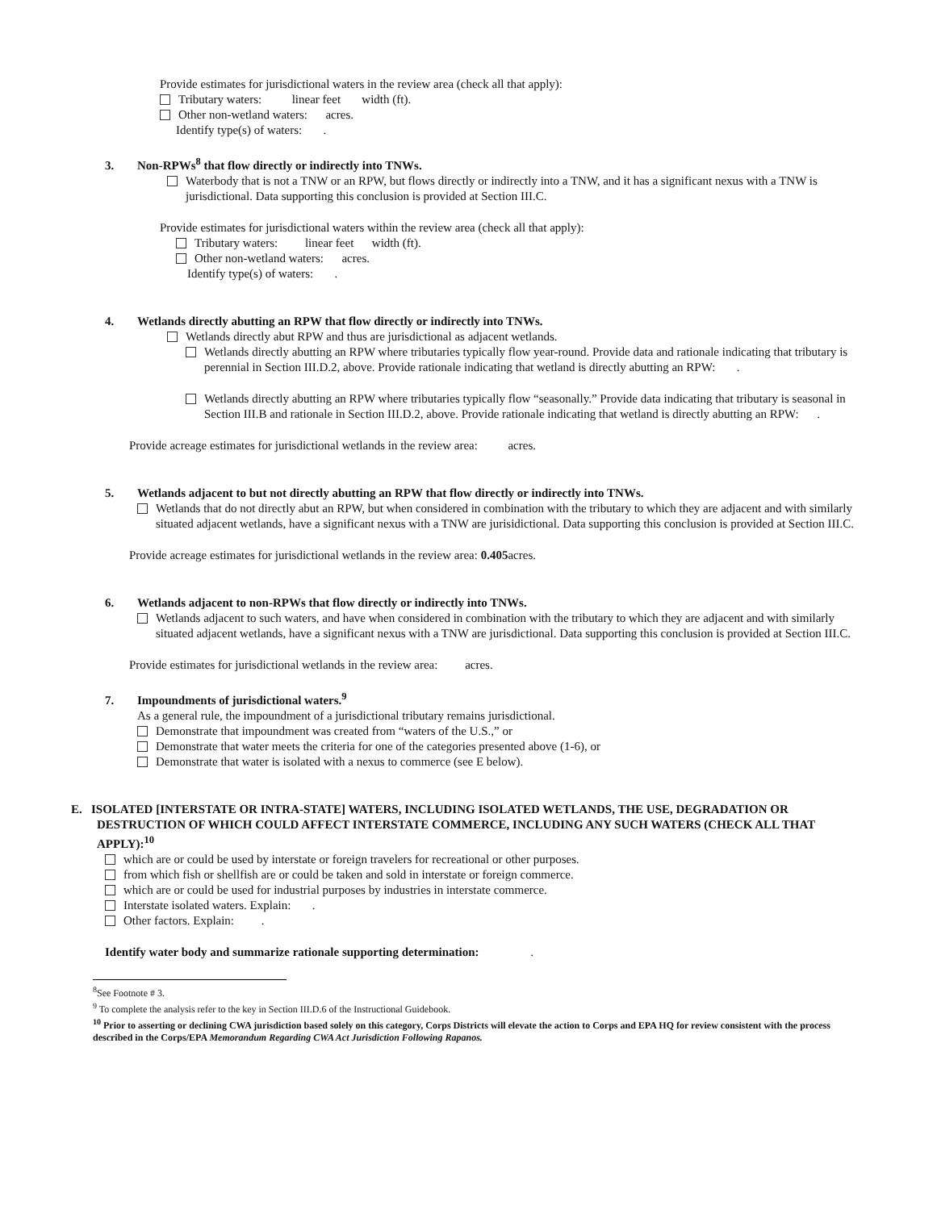Provide estimates for jurisdictional waters in the review area (check all that apply):
Tributary waters: linear feet width (ft).
Other non-wetland waters: acres.
Identify type(s) of waters: .
3. Non-RPWs<sup>8</sup> that flow directly or indirectly into TNWs.
Waterbody that is not a TNW or an RPW, but flows directly or indirectly into a TNW, and it has a significant nexus with a TNW is jurisdictional. Data supporting this conclusion is provided at Section III.C.
Provide estimates for jurisdictional waters within the review area (check all that apply):
Tributary waters: linear feet width (ft).
Other non-wetland waters: acres.
Identify type(s) of waters: .
4. Wetlands directly abutting an RPW that flow directly or indirectly into TNWs.
Wetlands directly abut RPW and thus are jurisdictional as adjacent wetlands.
Wetlands directly abutting an RPW where tributaries typically flow year-round. Provide data and rationale indicating that tributary is perennial in Section III.D.2, above. Provide rationale indicating that wetland is directly abutting an RPW: .
Wetlands directly abutting an RPW where tributaries typically flow “seasonally.” Provide data indicating that tributary is seasonal in Section III.B and rationale in Section III.D.2, above. Provide rationale indicating that wetland is directly abutting an RPW: .
Provide acreage estimates for jurisdictional wetlands in the review area: acres.
5. Wetlands adjacent to but not directly abutting an RPW that flow directly or indirectly into TNWs.
Wetlands that do not directly abut an RPW, but when considered in combination with the tributary to which they are adjacent and with similarly situated adjacent wetlands, have a significant nexus with a TNW are jurisidictional. Data supporting this conclusion is provided at Section III.C.
Provide acreage estimates for jurisdictional wetlands in the review area: 0.405acres.
6. Wetlands adjacent to non-RPWs that flow directly or indirectly into TNWs.
Wetlands adjacent to such waters, and have when considered in combination with the tributary to which they are adjacent and with similarly situated adjacent wetlands, have a significant nexus with a TNW are jurisdictional. Data supporting this conclusion is provided at Section III.C.
Provide estimates for jurisdictional wetlands in the review area: acres.
7. Impoundments of jurisdictional waters.<sup>9</sup>
As a general rule, the impoundment of a jurisdictional tributary remains jurisdictional.
Demonstrate that impoundment was created from “waters of the U.S.,” or
Demonstrate that water meets the criteria for one of the categories presented above (1-6), or
Demonstrate that water is isolated with a nexus to commerce (see E below).
E. ISOLATED [INTERSTATE OR INTRA-STATE] WATERS, INCLUDING ISOLATED WETLANDS, THE USE, DEGRADATION OR DESTRUCTION OF WHICH COULD AFFECT INTERSTATE COMMERCE, INCLUDING ANY SUCH WATERS (CHECK ALL THAT APPLY):<sup>10</sup>
which are or could be used by interstate or foreign travelers for recreational or other purposes.
from which fish or shellfish are or could be taken and sold in interstate or foreign commerce.
which are or could be used for industrial purposes by industries in interstate commerce.
Interstate isolated waters. Explain: .
Other factors. Explain: .
Identify water body and summarize rationale supporting determination: .
<sup>8</sup> See Footnote # 3.
<sup>9</sup> To complete the analysis refer to the key in Section III.D.6 of the Instructional Guidebook.
<sup>10</sup> Prior to asserting or declining CWA jurisdiction based solely on this category, Corps Districts will elevate the action to Corps and EPA HQ for review consistent with the process described in the Corps/EPA Memorandum Regarding CWA Act Jurisdiction Following Rapanos.